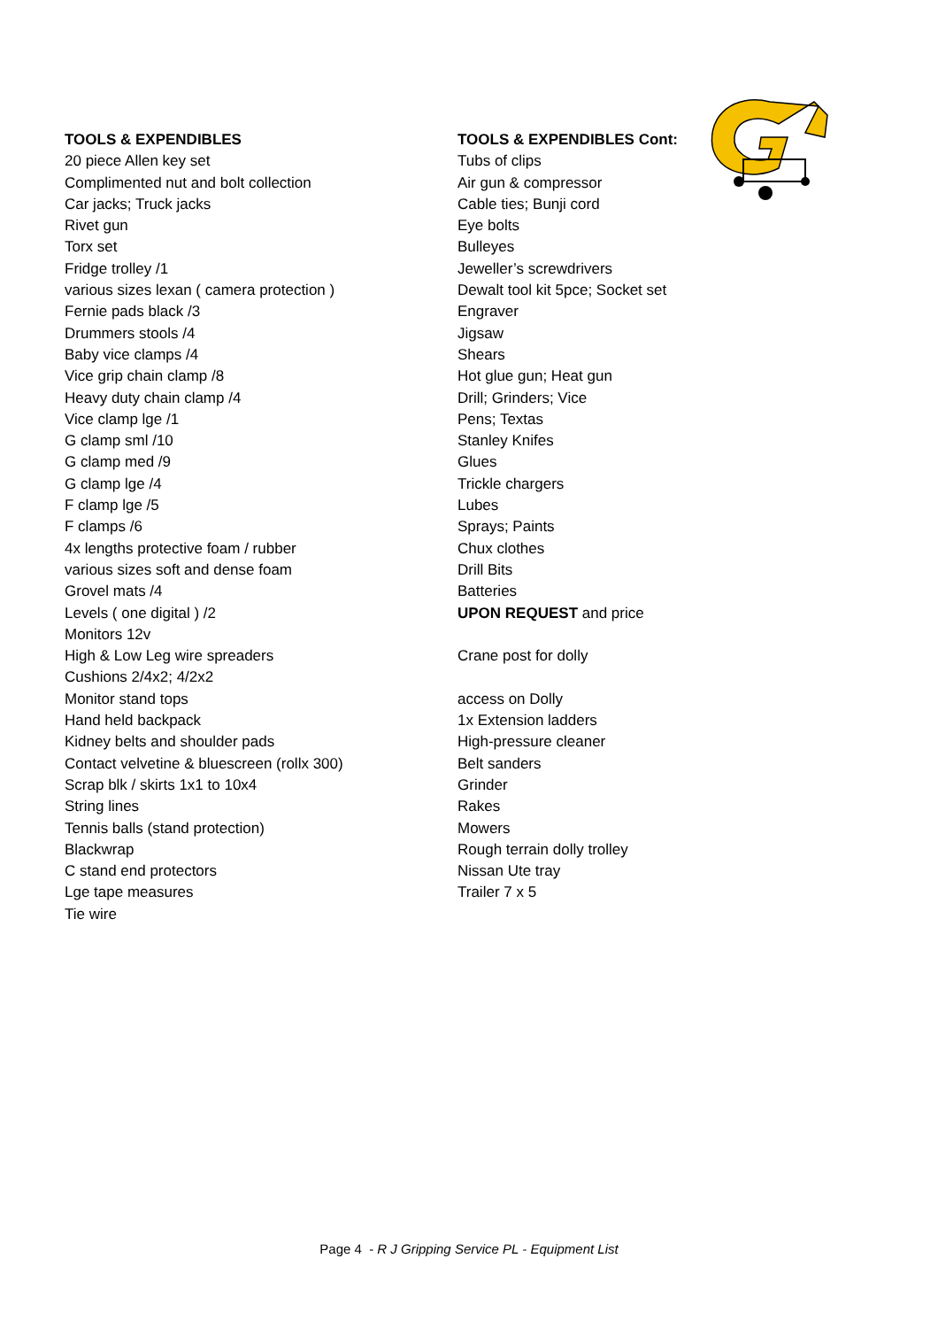TOOLS & EXPENDIBLES
20 piece Allen key set
Complimented nut and bolt collection
Car jacks; Truck jacks
Rivet gun
Torx set
Fridge trolley /1
various sizes lexan ( camera protection )
Fernie pads black /3
Drummers stools /4
Baby vice clamps /4
Vice grip chain clamp /8
Heavy duty chain clamp /4
Vice clamp lge /1
G clamp sml /10
G clamp med /9
G clamp lge /4
F clamp lge /5
F clamps /6
4x lengths protective foam / rubber
various sizes soft and dense foam
Grovel mats /4
Levels ( one digital ) /2
Monitors 12v
High & Low Leg wire spreaders
Cushions 2/4x2; 4/2x2
Monitor stand tops
Hand held backpack
Kidney belts and shoulder pads
Contact velvetine & bluescreen (rollx 300)
Scrap blk / skirts 1x1 to 10x4
String lines
Tennis balls (stand protection)
Blackwrap
C stand end protectors
Lge tape measures
Tie wire
TOOLS & EXPENDIBLES Cont:
Tubs of clips
Air gun & compressor
Cable ties; Bunji cord
Eye bolts
Bulleyes
Jeweller’s screwdrivers
Dewalt tool kit 5pce; Socket set
Engraver
Jigsaw
Shears
Hot glue gun; Heat gun
Drill; Grinders; Vice
Pens; Textas
Stanley Knifes
Glues
Trickle chargers
Lubes
Sprays; Paints
Chux clothes
Drill Bits
Batteries
UPON REQUEST and price
Crane post for dolly
access on Dolly
1x Extension ladders
High-pressure cleaner
Belt sanders
Grinder
Rakes
Mowers
Rough terrain dolly trolley
Nissan Ute tray
Trailer 7 x 5
Page 4 - R J Gripping Service PL - Equipment List